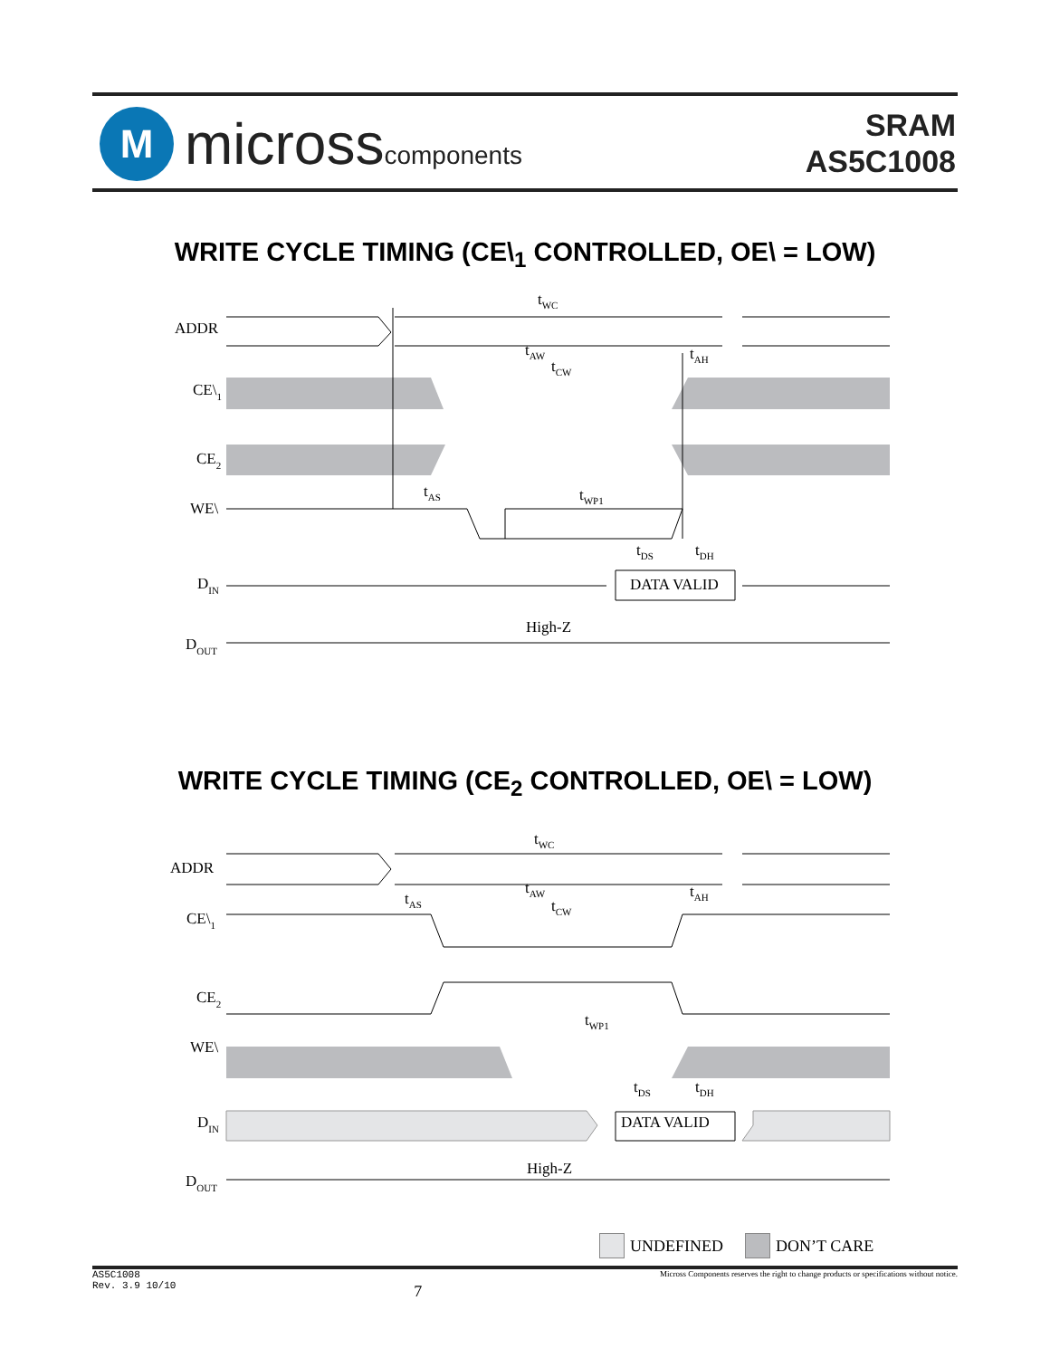M
microsscomponents
SRAM
AS5C1008
WRITE CYCLE TIMING (CE\<sub>1</sub> CONTROLLED, OE\ = LOW)
ADDR
CE\1
CE2
WE\
DIN
DOUT
DATA VALID
High-Z
tWC
tAW
tAH
tCW
tAS
tWP1
tDS
tDH
WRITE CYCLE TIMING (CE<sub>2</sub> CONTROLLED, OE\ = LOW)
ADDR
CE\1
CE2
WE\
DIN
DOUT
DATA VALID
High-Z
tWC
tAW
tAH
tCW
tAS
tWP1
tDS
tDH
UNDEFINED DON’T CARE
AS5C1008
Rev. 3.9 10/10 7 Micross Components reserves the right to change products or specifications without notice.